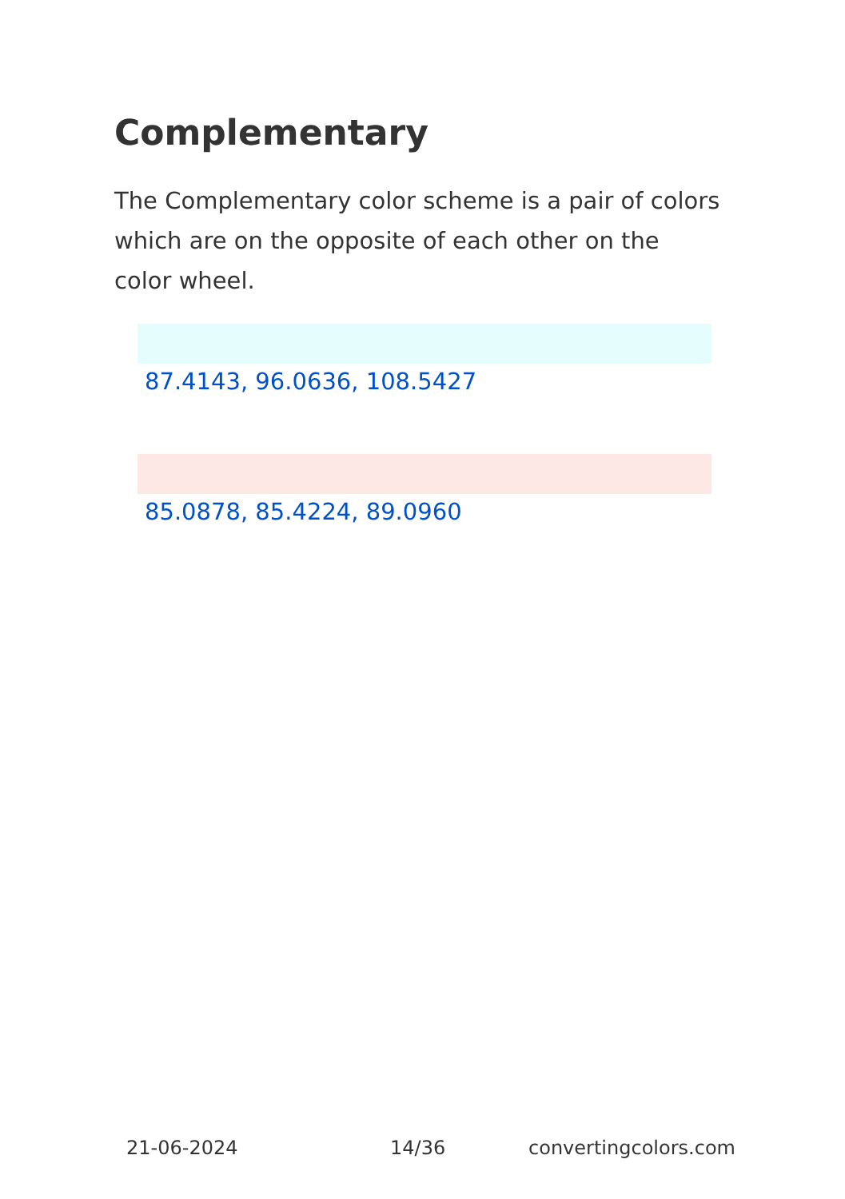Complementary
The Complementary color scheme is a pair of colors which are on the opposite of each other on the color wheel.
87.4143, 96.0636, 108.5427
85.0878, 85.4224, 89.0960
21-06-2024 14/36 convertingcolors.com